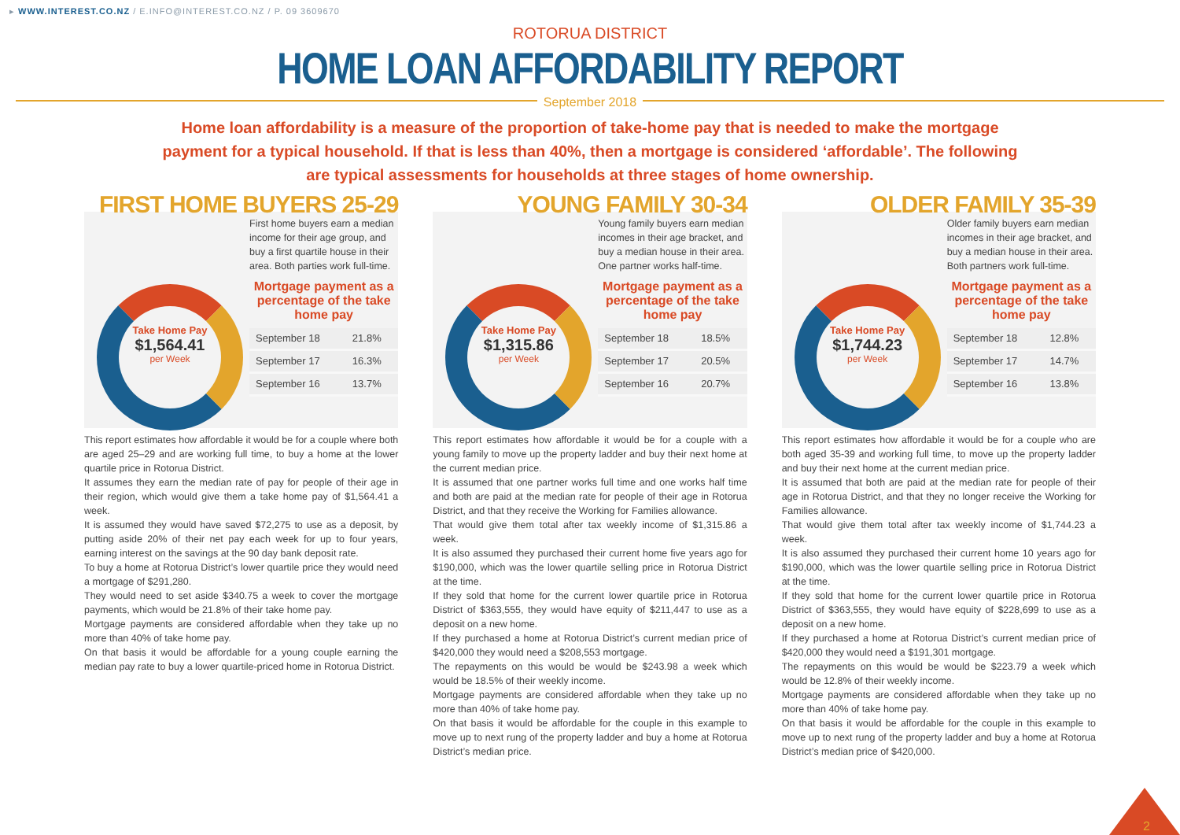▸ WWW.INTEREST.CO.NZ / E.INFO@INTEREST.CO.NZ / P. 09 3609670
ROTORUA DISTRICT
HOME LOAN AFFORDABILITY REPORT
September 2018
Home loan affordability is a measure of the proportion of take-home pay that is needed to make the mortgage payment for a typical household. If that is less than 40%, then a mortgage is considered ‘affordable’. The following are typical assessments for households at three stages of home ownership.
FIRST HOME BUYERS 25-29
Take Home Pay
$1,564.41
per Week
First home buyers earn a median income for their age group, and buy a first quartile house in their area. Both parties work full-time.
Mortgage payment as a percentage of the take home pay
| September 18 | 21.8% |
| September 17 | 16.3% |
| September 16 | 13.7% |
This report estimates how affordable it would be for a couple where both are aged 25–29 and are working full time, to buy a home at the lower quartile price in Rotorua District.
It assumes they earn the median rate of pay for people of their age in their region, which would give them a take home pay of $1,564.41 a week.
It is assumed they would have saved $72,275 to use as a deposit, by putting aside 20% of their net pay each week for up to four years, earning interest on the savings at the 90 day bank deposit rate.
To buy a home at Rotorua District’s lower quartile price they would need a mortgage of $291,280.
They would need to set aside $340.75 a week to cover the mortgage payments, which would be 21.8% of their take home pay.
Mortgage payments are considered affordable when they take up no more than 40% of take home pay.
On that basis it would be affordable for a young couple earning the median pay rate to buy a lower quartile-priced home in Rotorua District.
YOUNG FAMILY 30-34
Take Home Pay
$1,315.86
per Week
Young family buyers earn median incomes in their age bracket, and buy a median house in their area. One partner works half-time.
Mortgage payment as a percentage of the take home pay
| September 18 | 18.5% |
| September 17 | 20.5% |
| September 16 | 20.7% |
This report estimates how affordable it would be for a couple with a young family to move up the property ladder and buy their next home at the current median price.
It is assumed that one partner works full time and one works half time and both are paid at the median rate for people of their age in Rotorua District, and that they receive the Working for Families allowance.
That would give them total after tax weekly income of $1,315.86 a week.
It is also assumed they purchased their current home five years ago for $190,000, which was the lower quartile selling price in Rotorua District at the time.
If they sold that home for the current lower quartile price in Rotorua District of $363,555, they would have equity of $211,447 to use as a deposit on a new home.
If they purchased a home at Rotorua District’s current median price of $420,000 they would need a $208,553 mortgage.
The repayments on this would be would be $243.98 a week which would be 18.5% of their weekly income.
Mortgage payments are considered affordable when they take up no more than 40% of take home pay.
On that basis it would be affordable for the couple in this example to move up to next rung of the property ladder and buy a home at Rotorua District’s median price.
OLDER FAMILY 35-39
Take Home Pay
$1,744.23
per Week
Older family buyers earn median incomes in their age bracket, and buy a median house in their area. Both partners work full-time.
Mortgage payment as a percentage of the take home pay
| September 18 | 12.8% |
| September 17 | 14.7% |
| September 16 | 13.8% |
This report estimates how affordable it would be for a couple who are both aged 35-39 and working full time, to move up the property ladder and buy their next home at the current median price.
It is assumed that both are paid at the median rate for people of their age in Rotorua District, and that they no longer receive the Working for Families allowance.
That would give them total after tax weekly income of $1,744.23 a week.
It is also assumed they purchased their current home 10 years ago for $190,000, which was the lower quartile selling price in Rotorua District at the time.
If they sold that home for the current lower quartile price in Rotorua District of $363,555, they would have equity of $228,699 to use as a deposit on a new home.
If they purchased a home at Rotorua District’s current median price of $420,000 they would need a $191,301 mortgage.
The repayments on this would be would be $223.79 a week which would be 12.8% of their weekly income.
Mortgage payments are considered affordable when they take up no more than 40% of take home pay.
On that basis it would be affordable for the couple in this example to move up to next rung of the property ladder and buy a home at Rotorua District’s median price of $420,000.
2